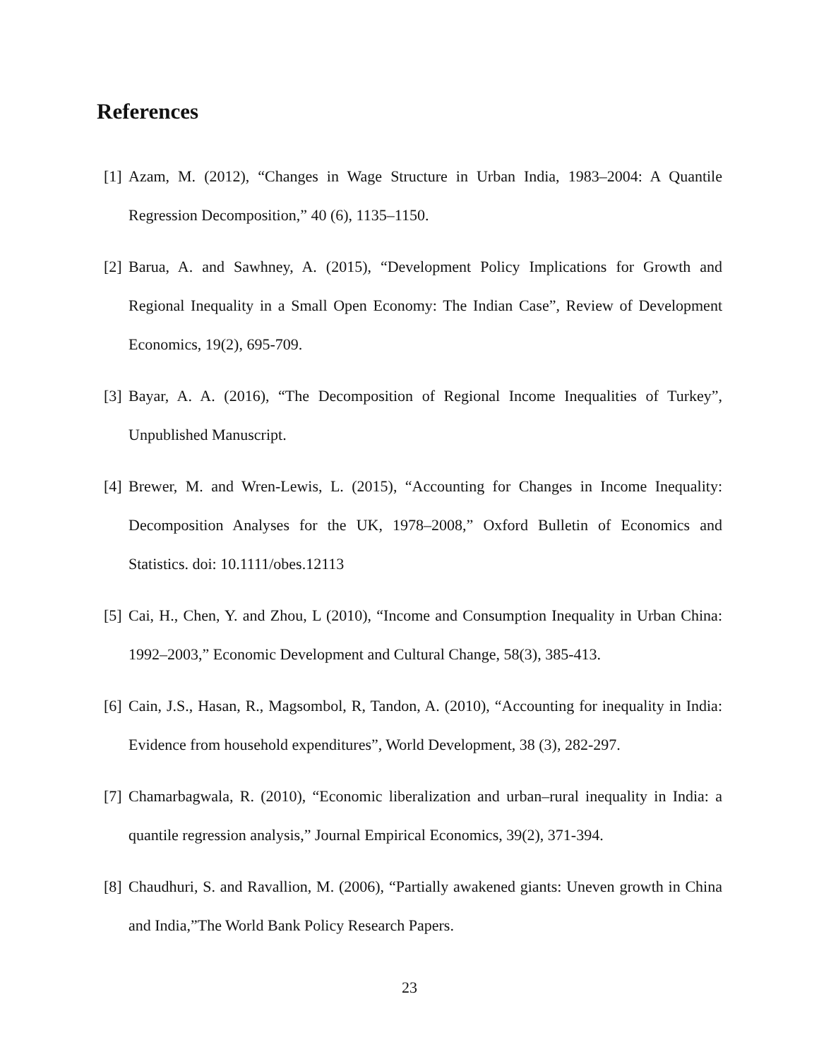References
[1] Azam, M. (2012), “Changes in Wage Structure in Urban India, 1983–2004: A Quantile Regression Decomposition,” 40 (6), 1135–1150.
[2] Barua, A. and Sawhney, A. (2015), “Development Policy Implications for Growth and Regional Inequality in a Small Open Economy: The Indian Case”, Review of Development Economics, 19(2), 695-709.
[3] Bayar, A. A. (2016), “The Decomposition of Regional Income Inequalities of Turkey”, Unpublished Manuscript.
[4] Brewer, M. and Wren-Lewis, L. (2015), “Accounting for Changes in Income Inequality: Decomposition Analyses for the UK, 1978–2008,” Oxford Bulletin of Economics and Statistics. doi: 10.1111/obes.12113
[5] Cai, H., Chen, Y. and Zhou, L (2010), “Income and Consumption Inequality in Urban China: 1992–2003,” Economic Development and Cultural Change, 58(3), 385-413.
[6] Cain, J.S., Hasan, R., Magsombol, R, Tandon, A. (2010), “Accounting for inequality in India: Evidence from household expenditures”, World Development, 38 (3), 282-297.
[7] Chamarbagwala, R. (2010), “Economic liberalization and urban–rural inequality in India: a quantile regression analysis,” Journal Empirical Economics, 39(2), 371-394.
[8] Chaudhuri, S. and Ravallion, M. (2006), “Partially awakened giants: Uneven growth in China and India,”The World Bank Policy Research Papers.
23